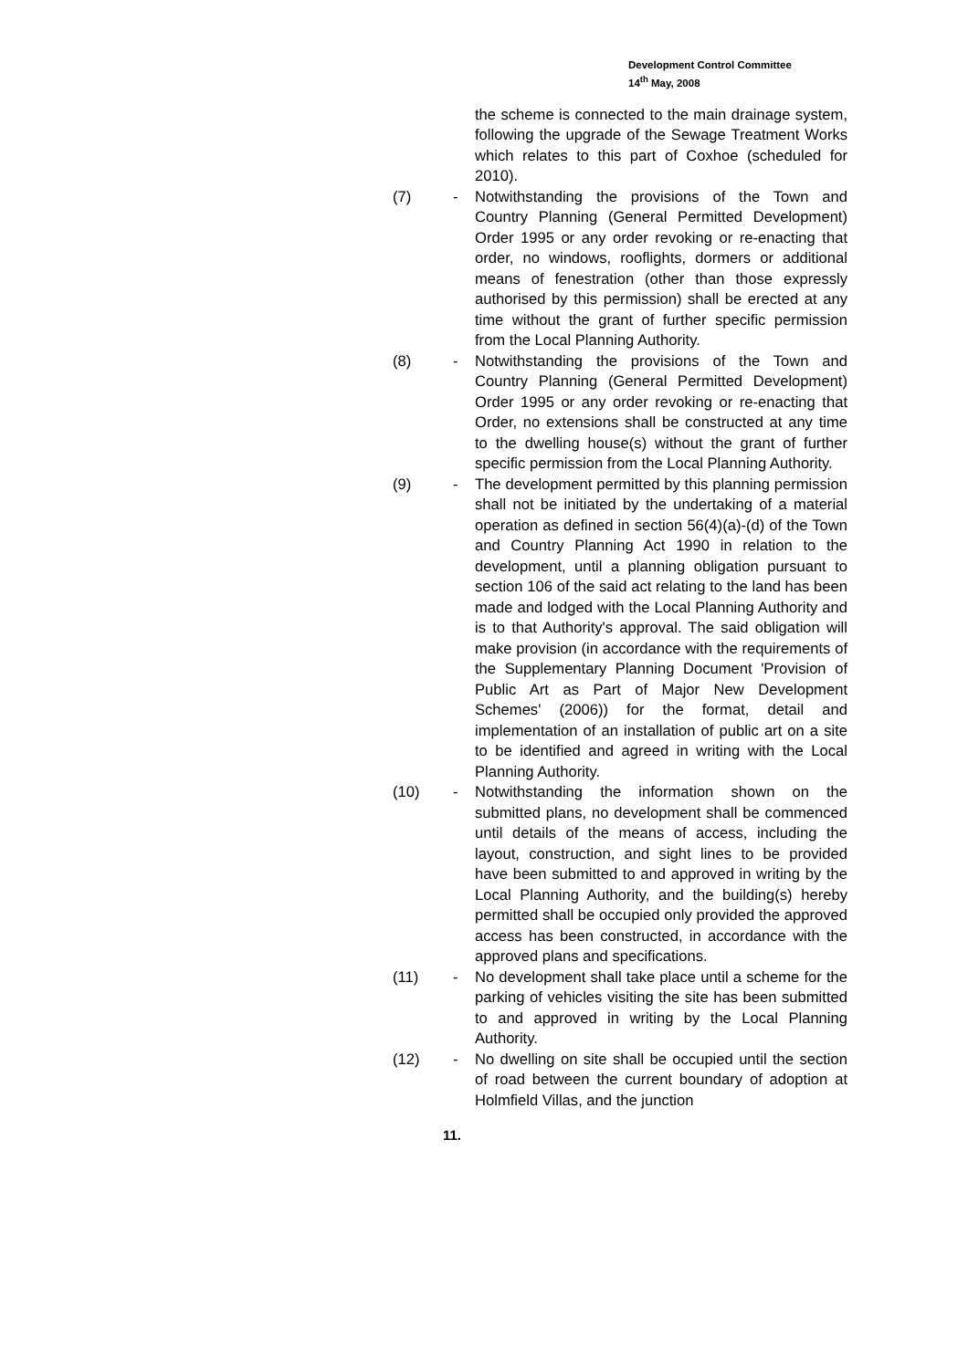Development Control Committee
14<sup>th</sup> May, 2008
the scheme is connected to the main drainage system, following the upgrade of the Sewage Treatment Works which relates to this part of Coxhoe (scheduled for 2010).
(7) - Notwithstanding the provisions of the Town and Country Planning (General Permitted Development) Order 1995 or any order revoking or re-enacting that order, no windows, rooflights, dormers or additional means of fenestration (other than those expressly authorised by this permission) shall be erected at any time without the grant of further specific permission from the Local Planning Authority.
(8) - Notwithstanding the provisions of the Town and Country Planning (General Permitted Development) Order 1995 or any order revoking or re-enacting that Order, no extensions shall be constructed at any time to the dwelling house(s) without the grant of further specific permission from the Local Planning Authority.
(9) - The development permitted by this planning permission shall not be initiated by the undertaking of a material operation as defined in section 56(4)(a)-(d) of the Town and Country Planning Act 1990 in relation to the development, until a planning obligation pursuant to section 106 of the said act relating to the land has been made and lodged with the Local Planning Authority and is to that Authority's approval. The said obligation will make provision (in accordance with the requirements of the Supplementary Planning Document 'Provision of Public Art as Part of Major New Development Schemes' (2006)) for the format, detail and implementation of an installation of public art on a site to be identified and agreed in writing with the Local Planning Authority.
(10) - Notwithstanding the information shown on the submitted plans, no development shall be commenced until details of the means of access, including the layout, construction, and sight lines to be provided have been submitted to and approved in writing by the Local Planning Authority, and the building(s) hereby permitted shall be occupied only provided the approved access has been constructed, in accordance with the approved plans and specifications.
(11) - No development shall take place until a scheme for the parking of vehicles visiting the site has been submitted to and approved in writing by the Local Planning Authority.
(12) - No dwelling on site shall be occupied until the section of road between the current boundary of adoption at Holmfield Villas, and the junction
11.